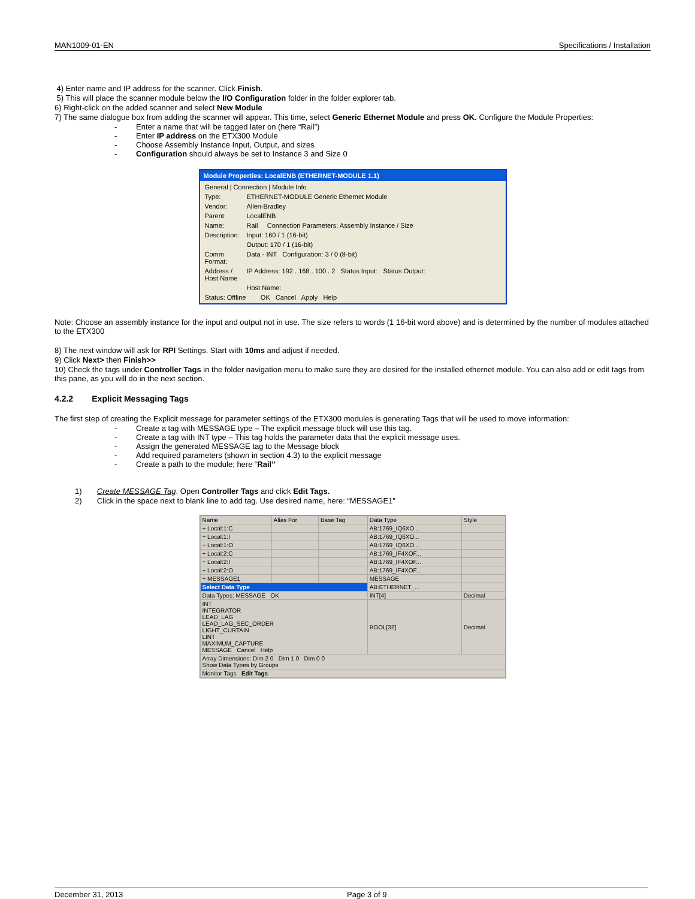MAN1009-01-EN Specifications / Installation
4) Enter name and IP address for the scanner. Click Finish.
5) This will place the scanner module below the I/O Configuration folder in the folder explorer tab.
6) Right-click on the added scanner and select New Module
7) The same dialogue box from adding the scanner will appear. This time, select Generic Ethernet Module and press OK. Configure the Module Properties:
- Enter a name that will be tagged later on (here “Rail”)
- Enter IP address on the ETX300 Module
- Choose Assembly Instance Input, Output, and sizes
- Configuration should always be set to Instance 3 and Size 0
Module Properties: LocalENB (ETHERNET-MODULE 1.1)
General | Connection | Module Info
Type: ETHERNET-MODULE Generic Ethernet Module
Vendor: Allen-Bradley
Parent: LocalENB
Name: Rail Connection Parameters: Assembly Instance / Size
Description: Input: 160 / 1 (16-bit)
Output: 170 / 1 (16-bit)
Comm Format: Data - INT Configuration: 3 / 0 (8-bit)
Address / Host Name IP Address: 192 . 168 . 100 . 2 Status Input: Status Output:
Host Name:
Status: Offline OK Cancel Apply Help
Note: Choose an assembly instance for the input and output not in use. The size refers to words (1 16-bit word above) and is determined by the number of modules attached to the ETX300
8) The next window will ask for RPI Settings. Start with 10ms and adjust if needed.
9) Click Next> then Finish>>
10) Check the tags under Controller Tags in the folder navigation menu to make sure they are desired for the installed ethernet module. You can also add or edit tags from this pane, as you will do in the next section.
4.2.2 Explicit Messaging Tags
The first step of creating the Explicit message for parameter settings of the ETX300 modules is generating Tags that will be used to move information:
- Create a tag with MESSAGE type – The explicit message block will use this tag.
- Create a tag with INT type – This tag holds the parameter data that the explicit message uses.
- Assign the generated MESSAGE tag to the Message block
- Add required parameters (shown in section 4.3) to the explicit message
- Create a path to the module; here “Rail”
1) Create MESSAGE Tag. Open Controller Tags and click Edit Tags.
2) Click in the space next to blank line to add tag. Use desired name, here: “MESSAGE1”
| Name | Alias For | Base Tag | Data Type | Style |
| --- | --- | --- | --- | --- |
| + Local:1:C | | | AB:1769_IQ6XO... | |
| + Local:1:I | | | AB:1769_IQ6XO... | |
| + Local:1:O | | | AB:1769_IQ6XO... | |
| + Local:2:C | | | AB:1769_IF4XOF... | |
| + Local:2:I | | | AB:1769_IF4XOF... | |
| + Local:2:O | | | AB:1769_IF4XOF... | |
| + MESSAGE1 | | | MESSAGE | |
| Select Data Type | | | AB:ETHERNET_... | |
| Data Types: MESSAGE OK | | | INT[4] | Decimal |
| INT INTEGRATOR LEAD_LAG LEAD_LAG_SEC_ORDER LIGHT_CURTAIN LINT MAXIMUM_CAPTURE MESSAGE Cancel Help | | | BOOL[32] | Decimal |
| Array Dimensions: Dim 2 0 Dim 1 0 Dim 0 0 Show Data Types by Groups | | | | |
| Monitor Tags Edit Tags | | | | |
December 31, 2013 Page 3 of 9